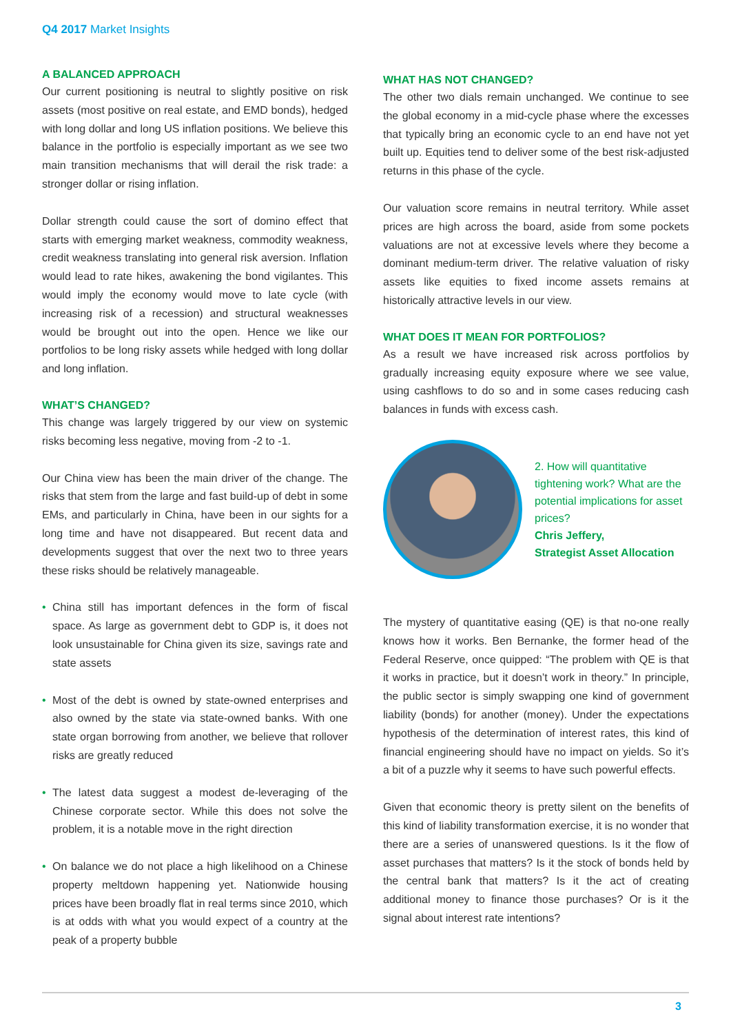Q4 2017 Market Insights
A BALANCED APPROACH
Our current positioning is neutral to slightly positive on risk assets (most positive on real estate, and EMD bonds), hedged with long dollar and long US inflation positions. We believe this balance in the portfolio is especially important as we see two main transition mechanisms that will derail the risk trade: a stronger dollar or rising inflation.
Dollar strength could cause the sort of domino effect that starts with emerging market weakness, commodity weakness, credit weakness translating into general risk aversion. Inflation would lead to rate hikes, awakening the bond vigilantes. This would imply the economy would move to late cycle (with increasing risk of a recession) and structural weaknesses would be brought out into the open. Hence we like our portfolios to be long risky assets while hedged with long dollar and long inflation.
WHAT’S CHANGED?
This change was largely triggered by our view on systemic risks becoming less negative, moving from -2 to -1.
Our China view has been the main driver of the change. The risks that stem from the large and fast build-up of debt in some EMs, and particularly in China, have been in our sights for a long time and have not disappeared. But recent data and developments suggest that over the next two to three years these risks should be relatively manageable.
• China still has important defences in the form of fiscal space. As large as government debt to GDP is, it does not look unsustainable for China given its size, savings rate and state assets
• Most of the debt is owned by state-owned enterprises and also owned by the state via state-owned banks. With one state organ borrowing from another, we believe that rollover risks are greatly reduced
• The latest data suggest a modest de-leveraging of the Chinese corporate sector. While this does not solve the problem, it is a notable move in the right direction
• On balance we do not place a high likelihood on a Chinese property meltdown happening yet. Nationwide housing prices have been broadly flat in real terms since 2010, which is at odds with what you would expect of a country at the peak of a property bubble
WHAT HAS NOT CHANGED?
The other two dials remain unchanged. We continue to see the global economy in a mid-cycle phase where the excesses that typically bring an economic cycle to an end have not yet built up. Equities tend to deliver some of the best risk-adjusted returns in this phase of the cycle.
Our valuation score remains in neutral territory. While asset prices are high across the board, aside from some pockets valuations are not at excessive levels where they become a dominant medium-term driver. The relative valuation of risky assets like equities to fixed income assets remains at historically attractive levels in our view.
WHAT DOES IT MEAN FOR PORTFOLIOS?
As a result we have increased risk across portfolios by gradually increasing equity exposure where we see value, using cashflows to do so and in some cases reducing cash balances in funds with excess cash.
2. How will quantitative tightening work? What are the potential implications for asset prices?
Chris Jeffery,
Strategist Asset Allocation
The mystery of quantitative easing (QE) is that no-one really knows how it works. Ben Bernanke, the former head of the Federal Reserve, once quipped: “The problem with QE is that it works in practice, but it doesn’t work in theory.” In principle, the public sector is simply swapping one kind of government liability (bonds) for another (money). Under the expectations hypothesis of the determination of interest rates, this kind of financial engineering should have no impact on yields. So it’s a bit of a puzzle why it seems to have such powerful effects.
Given that economic theory is pretty silent on the benefits of this kind of liability transformation exercise, it is no wonder that there are a series of unanswered questions. Is it the flow of asset purchases that matters? Is it the stock of bonds held by the central bank that matters? Is it the act of creating additional money to finance those purchases? Or is it the signal about interest rate intentions?
3